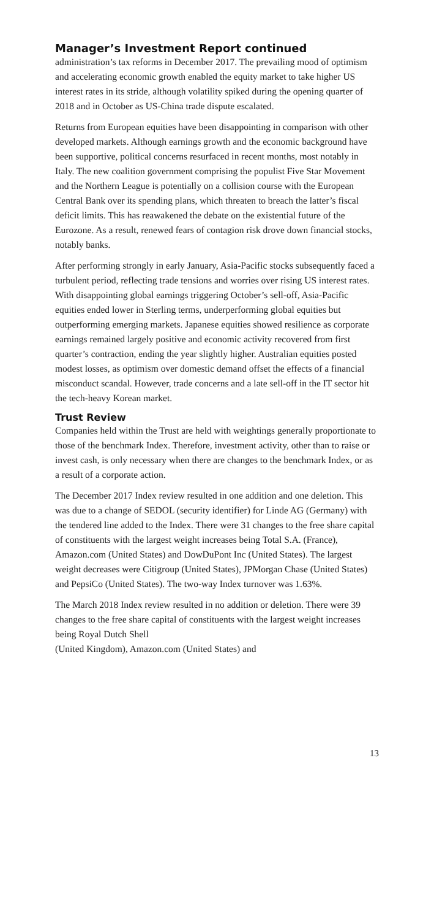Manager’s Investment Report continued
administration’s tax reforms in December 2017. The prevailing mood of optimism and accelerating economic growth enabled the equity market to take higher US interest rates in its stride, although volatility spiked during the opening quarter of 2018 and in October as US-China trade dispute escalated.
Returns from European equities have been disappointing in comparison with other developed markets. Although earnings growth and the economic background have been supportive, political concerns resurfaced in recent months, most notably in Italy. The new coalition government comprising the populist Five Star Movement and the Northern League is potentially on a collision course with the European Central Bank over its spending plans, which threaten to breach the latter’s fiscal deficit limits. This has reawakened the debate on the existential future of the Eurozone. As a result, renewed fears of contagion risk drove down financial stocks, notably banks.
After performing strongly in early January, Asia-Pacific stocks subsequently faced a turbulent period, reflecting trade tensions and worries over rising US interest rates. With disappointing global earnings triggering October’s sell-off, Asia-Pacific equities ended lower in Sterling terms, underperforming global equities but outperforming emerging markets. Japanese equities showed resilience as corporate earnings remained largely positive and economic activity recovered from first quarter’s contraction, ending the year slightly higher. Australian equities posted modest losses, as optimism over domestic demand offset the effects of a financial misconduct scandal. However, trade concerns and a late sell-off in the IT sector hit the tech-heavy Korean market.
Trust Review
Companies held within the Trust are held with weightings generally proportionate to those of the benchmark Index. Therefore, investment activity, other than to raise or invest cash, is only necessary when there are changes to the benchmark Index, or as a result of a corporate action.
The December 2017 Index review resulted in one addition and one deletion. This was due to a change of SEDOL (security identifier) for Linde AG (Germany) with the tendered line added to the Index. There were 31 changes to the free share capital of constituents with the largest weight increases being Total S.A. (France), Amazon.com (United States) and DowDuPont Inc (United States). The largest weight decreases were Citigroup (United States), JPMorgan Chase (United States) and PepsiCo (United States). The two-way Index turnover was 1.63%.
The March 2018 Index review resulted in no addition or deletion. There were 39 changes to the free share capital of constituents with the largest weight increases being Royal Dutch Shell
(United Kingdom), Amazon.com (United States) and
13